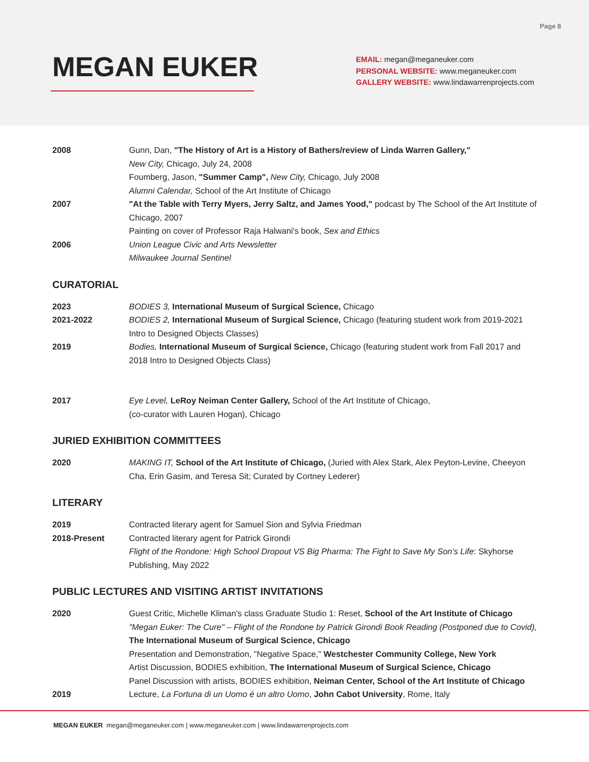Page 8
MEGAN EUKER
EMAIL: megan@meganeuker.com
PERSONAL WEBSITE: www.meganeuker.com
GALLERY WEBSITE: www.lindawarrenprojects.com
2008 Gunn, Dan, "The History of Art is a History of Bathers/review of Linda Warren Gallery,"
New City, Chicago, July 24, 2008
Foumberg, Jason, "Summer Camp", New City, Chicago, July 2008
Alumni Calendar, School of the Art Institute of Chicago
2007 "At the Table with Terry Myers, Jerry Saltz, and James Yood," podcast by The School of the Art Institute of Chicago, 2007
Painting on cover of Professor Raja Halwani's book, Sex and Ethics
2006 Union League Civic and Arts Newsletter
Milwaukee Journal Sentinel
CURATORIAL
2023 BODIES 3, International Museum of Surgical Science, Chicago
2021-2022 BODIES 2, International Museum of Surgical Science, Chicago (featuring student work from 2019-2021 Intro to Designed Objects Classes)
2019 Bodies, International Museum of Surgical Science, Chicago (featuring student work from Fall 2017 and 2018 Intro to Designed Objects Class)
2017 Eye Level, LeRoy Neiman Center Gallery, School of the Art Institute of Chicago,
(co-curator with Lauren Hogan), Chicago
JURIED EXHIBITION COMMITTEES
2020 MAKING IT, School of the Art Institute of Chicago, (Juried with Alex Stark, Alex Peyton-Levine, Cheeyon Cha, Erin Gasim, and Teresa Sit; Curated by Cortney Lederer)
LITERARY
2019 Contracted literary agent for Samuel Sion and Sylvia Friedman
2018-Present Contracted literary agent for Patrick Girondi
Flight of the Rondone: High School Dropout VS Big Pharma: The Fight to Save My Son's Life: Skyhorse Publishing, May 2022
PUBLIC LECTURES AND VISITING ARTIST INVITATIONS
2020 Guest Critic, Michelle Kliman's class Graduate Studio 1: Reset, School of the Art Institute of Chicago
"Megan Euker: The Cure" – Flight of the Rondone by Patrick Girondi Book Reading (Postponed due to Covid), The International Museum of Surgical Science, Chicago
Presentation and Demonstration, "Negative Space," Westchester Community College, New York
Artist Discussion, BODIES exhibition, The International Museum of Surgical Science, Chicago
Panel Discussion with artists, BODIES exhibition, Neiman Center, School of the Art Institute of Chicago
2019 Lecture, La Fortuna di un Uomo é un altro Uomo, John Cabot University, Rome, Italy
MEGAN EUKER megan@meganeuker.com | www.meganeuker.com | www.lindawarrenprojects.com